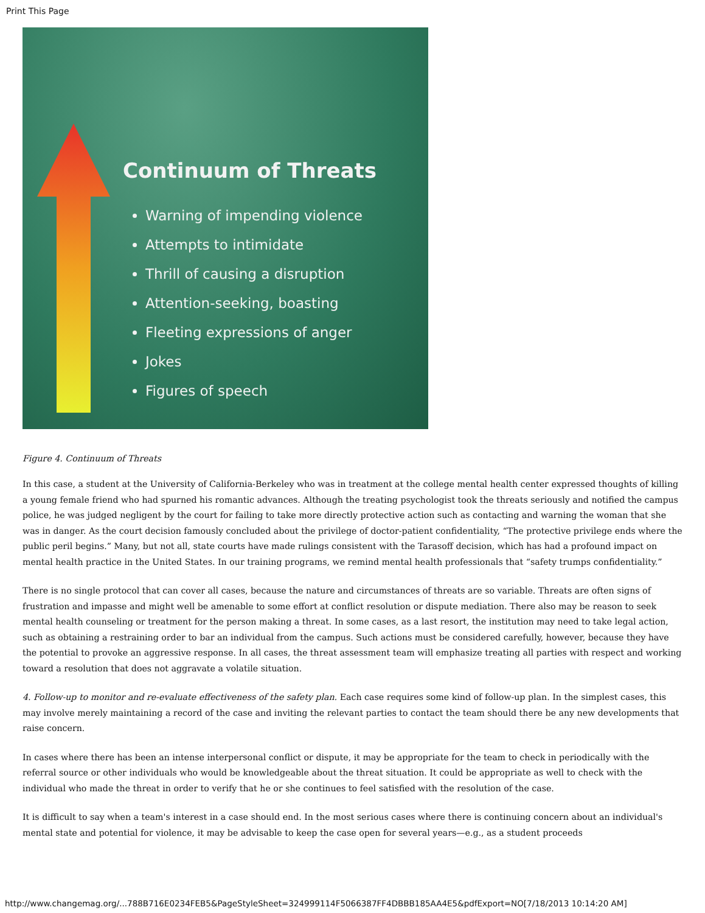Print This Page
Continuum of Threats
Warning of impending violence
Attempts to intimidate
Thrill of causing a disruption
Attention-seeking, boasting
Fleeting expressions of anger
Jokes
Figures of speech
Figure 4. Continuum of Threats
In this case, a student at the University of California-Berkeley who was in treatment at the college mental health center expressed thoughts of killing a young female friend who had spurned his romantic advances. Although the treating psychologist took the threats seriously and notified the campus police, he was judged negligent by the court for failing to take more directly protective action such as contacting and warning the woman that she was in danger. As the court decision famously concluded about the privilege of doctor-patient confidentiality, “The protective privilege ends where the public peril begins.” Many, but not all, state courts have made rulings consistent with the Tarasoff decision, which has had a profound impact on mental health practice in the United States. In our training programs, we remind mental health professionals that “safety trumps confidentiality.”
There is no single protocol that can cover all cases, because the nature and circumstances of threats are so variable. Threats are often signs of frustration and impasse and might well be amenable to some effort at conflict resolution or dispute mediation. There also may be reason to seek mental health counseling or treatment for the person making a threat. In some cases, as a last resort, the institution may need to take legal action, such as obtaining a restraining order to bar an individual from the campus. Such actions must be considered carefully, however, because they have the potential to provoke an aggressive response. In all cases, the threat assessment team will emphasize treating all parties with respect and working toward a resolution that does not aggravate a volatile situation.
4. Follow-up to monitor and re-evaluate effectiveness of the safety plan. Each case requires some kind of follow-up plan. In the simplest cases, this may involve merely maintaining a record of the case and inviting the relevant parties to contact the team should there be any new developments that raise concern.
In cases where there has been an intense interpersonal conflict or dispute, it may be appropriate for the team to check in periodically with the referral source or other individuals who would be knowledgeable about the threat situation. It could be appropriate as well to check with the individual who made the threat in order to verify that he or she continues to feel satisfied with the resolution of the case.
It is difficult to say when a team's interest in a case should end. In the most serious cases where there is continuing concern about an individual's mental state and potential for violence, it may be advisable to keep the case open for several years—e.g., as a student proceeds
http://www.changemag.org/...788B716E0234FEB5&PageStyleSheet=324999114F5066387FF4DBBB185AA4E5&pdfExport=NO[7/18/2013 10:14:20 AM]